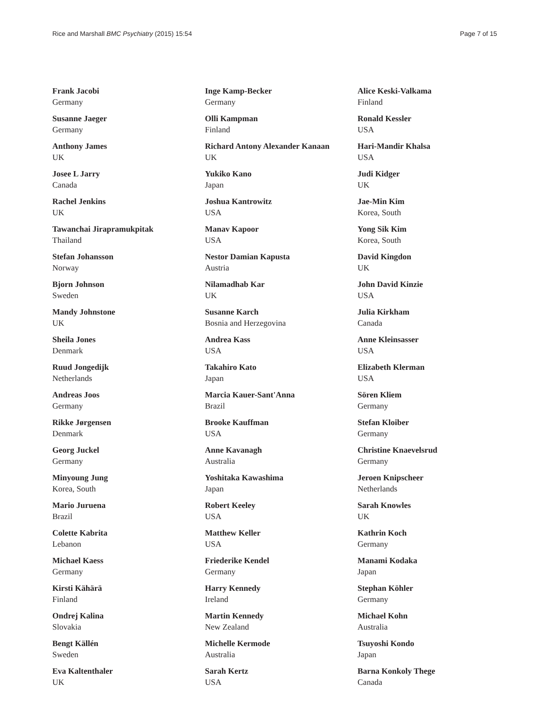Rice and Marshall BMC Psychiatry (2015) 15:54 Page 7 of 15
Frank Jacobi
Germany
Susanne Jaeger
Germany
Anthony James
UK
Josee L Jarry
Canada
Rachel Jenkins
UK
Tawanchai Jirapramukpitak
Thailand
Stefan Johansson
Norway
Bjorn Johnson
Sweden
Mandy Johnstone
UK
Sheila Jones
Denmark
Ruud Jongedijk
Netherlands
Andreas Joos
Germany
Rikke Jørgensen
Denmark
Georg Juckel
Germany
Minyoung Jung
Korea, South
Mario Juruena
Brazil
Colette Kabrita
Lebanon
Michael Kaess
Germany
Kirsti Kähärä
Finland
Ondrej Kalina
Slovakia
Bengt Källén
Sweden
Eva Kaltenthaler
UK
Inge Kamp-Becker
Germany
Olli Kampman
Finland
Richard Antony Alexander Kanaan
UK
Yukiko Kano
Japan
Joshua Kantrowitz
USA
Manav Kapoor
USA
Nestor Damian Kapusta
Austria
Nilamadhab Kar
UK
Susanne Karch
Bosnia and Herzegovina
Andrea Kass
USA
Takahiro Kato
Japan
Marcia Kauer-Sant'Anna
Brazil
Brooke Kauffman
USA
Anne Kavanagh
Australia
Yoshitaka Kawashima
Japan
Robert Keeley
USA
Matthew Keller
USA
Friederike Kendel
Germany
Harry Kennedy
Ireland
Martin Kennedy
New Zealand
Michelle Kermode
Australia
Sarah Kertz
USA
Alice Keski-Valkama
Finland
Ronald Kessler
USA
Hari-Mandir Khalsa
USA
Judi Kidger
UK
Jae-Min Kim
Korea, South
Yong Sik Kim
Korea, South
David Kingdon
UK
John David Kinzie
USA
Julia Kirkham
Canada
Anne Kleinsasser
USA
Elizabeth Klerman
USA
Sören Kliem
Germany
Stefan Kloiber
Germany
Christine Knaevelsrud
Germany
Jeroen Knipscheer
Netherlands
Sarah Knowles
UK
Kathrin Koch
Germany
Manami Kodaka
Japan
Stephan Köhler
Germany
Michael Kohn
Australia
Tsuyoshi Kondo
Japan
Barna Konkoly Thege
Canada